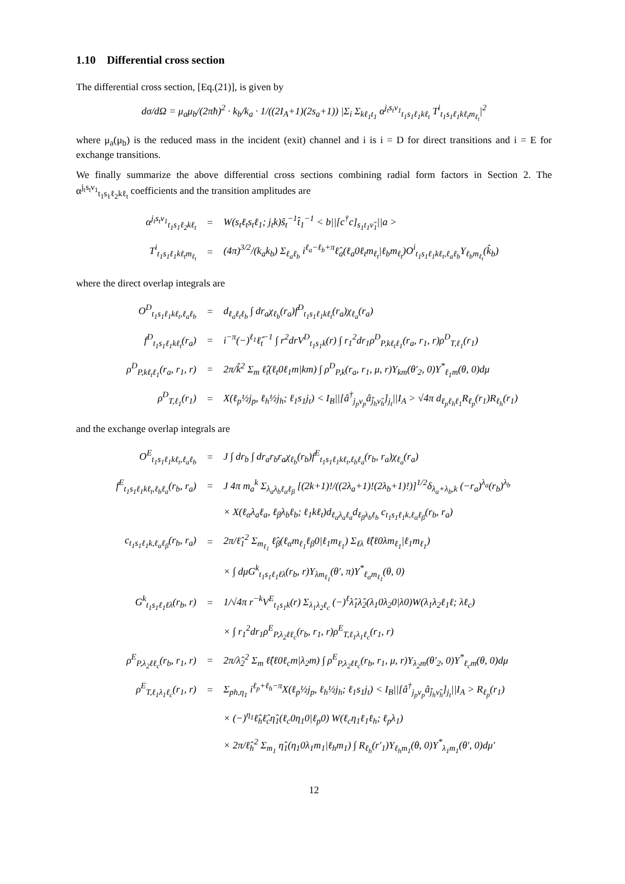1.10 Differential cross section
The differential cross section, [Eq.(21)], is given by
dσ/dΩ = μ<sub>a</sub>μ<sub>b</sub>/(2πħ)<sup>2</sup> · k<sub>b</sub>/k<sub>a</sub> · 1/((2I<sub>A</sub>+1)(2s<sub>a</sub>+1)) |Σ<sub>i</sub> Σ<sub>kℓ<sub>1</sub>t<sub>1</sub></sub> α<sup>j<sub>t</sub>s<sub>t</sub>ν<sub>1</sub></sup><sub>t<sub>1</sub>s<sub>1</sub>ℓ<sub>1</sub>kℓ<sub>t</sub></sub> T<sup>i</sup><sub>t<sub>1</sub>s<sub>1</sub>ℓ<sub>1</sub>kℓ<sub>t</sub>m<sub>ℓ<sub>t</sub></sub></sub>|<sup>2</sup>
where μ<sub>a</sub>(μ<sub>b</sub>) is the reduced mass in the incident (exit) channel and i is i = D for direct transitions and i = E for exchange transitions.
We finally summarize the above differential cross sections combining radial form factors in Section 2. The α<sup>j<sub>t</sub>s<sub>t</sub>ν<sub>1</sub></sup><sub>t<sub>1</sub>s<sub>1</sub>ℓ<sub>2</sub>kℓ<sub>t</sub></sub> coefficients and the transition amplitudes are
| α<sup>j<sub>t</sub>s<sub>t</sub>ν<sub>1</sub></sup><sub>t<sub>1</sub>s<sub>1</sub>ℓ<sub>2</sub>kℓ<sub>t</sub></sub> | = | W(s<sub>t</sub>ℓ<sub>t</sub>s<sub>t</sub>ℓ<sub>1</sub>; j<sub>t</sub>k)ŝ<sub>t</sub><sup>−1</sup>t̂<sub>1</sub><sup>−1</sup> < b//[c<sup>†</sup>c]<sub>s<sub>1</sub>t<sub>1</sub>ν̃<sub>1</sub></sub>//a > |
| T<sup>i</sup><sub>t<sub>1</sub>s<sub>1</sub>ℓ<sub>1</sub>kℓ<sub>t</sub>m<sub>ℓ<sub>t</sub></sub></sub> | = | (4π)<sup>3/2</sup>/(k<sub>a</sub>k<sub>b</sub>) Σ<sub>ℓ<sub>a</sub>ℓ<sub>b</sub></sub> i<sup>ℓ<sub>a</sub>−ℓ<sub>b</sub>+π</sup>ℓ̂<sub>a</sub>(ℓ<sub>a</sub>0ℓ<sub>t</sub>m<sub>ℓ<sub>t</sub></sub>/ℓ<sub>b</sub>m<sub>ℓ<sub>t</sub></sub>)O<sup>i</sup><sub>t<sub>1</sub>s<sub>1</sub>ℓ<sub>1</sub>kℓ<sub>t</sub>,ℓ<sub>a</sub>ℓ<sub>b</sub></sub>Y<sub>ℓ<sub>b</sub>m<sub>ℓ<sub>t</sub></sub></sub>(k̂<sub>b</sub>) |
where the direct overlap integrals are
| O<sup>D</sup><sub>t<sub>1</sub>s<sub>1</sub>ℓ<sub>1</sub>kℓ<sub>t</sub>,ℓ<sub>a</sub>ℓ<sub>b</sub></sub> | = | d<sub>ℓ<sub>a</sub>ℓ<sub>t</sub>ℓ<sub>b</sub></sub> ∫ dr<sub>a</sub>χ<sub>ℓ<sub>b</sub></sub>(r<sub>a</sub>)f<sup>D</sup><sub>t<sub>1</sub>s<sub>1</sub>ℓ<sub>1</sub>kℓ<sub>t</sub></sub>(r<sub>a</sub>)χ<sub>ℓ<sub>a</sub></sub>(r<sub>a</sub>) |
| f<sup>D</sup><sub>t<sub>1</sub>s<sub>1</sub>ℓ<sub>1</sub>kℓ<sub>t</sub></sub>(r<sub>a</sub>) | = | i<sup>−π</sup>(−)<sup>ℓ<sub>1</sub></sup>ℓ̂<sub>t</sub><sup>−1</sup> ∫ r<sup>2</sup>drV<sup>D</sup><sub>t<sub>1</sub>s<sub>1</sub>k</sub>(r) ∫ r<sub>1</sub><sup>2</sup>dr<sub>1</sub>ρ<sup>D</sup><sub>P,kℓ<sub>t</sub>ℓ<sub>1</sub></sub>(r<sub>a</sub>, r<sub>1</sub>, r)ρ<sup>D</sup><sub>T,ℓ<sub>1</sub></sub>(r<sub>1</sub>) |
| ρ<sup>D</sup><sub>P,kℓ<sub>t</sub>ℓ<sub>1</sub></sub>(r<sub>a</sub>, r<sub>1</sub>, r) | = | 2π/k̂<sup>2</sup> Σ<sub>m</sub> ℓ̂<sub>t</sub>(ℓ<sub>t</sub>0ℓ<sub>1</sub>m/km) ∫ ρ<sup>D</sup><sub>P,k</sub>(r<sub>a</sub>, r<sub>1</sub>, μ, r)Y<sub>km</sub>(θ′<sub>2</sub>, 0)Y<sup>*</sup><sub>ℓ<sub>1</sub>m</sub>(θ, 0)dμ |
| ρ<sup>D</sup><sub>T,ℓ<sub>1</sub></sub>(r<sub>1</sub>) | = | X(ℓ<sub>p</sub>½j<sub>p</sub>, ℓ<sub>h</sub>½j<sub>h</sub>; ℓ<sub>1</sub>s<sub>1</sub>j<sub>t</sub>) < I<sub>B</sub>//[â<sup>†</sup><sub>j<sub>p</sub>ν<sub>p</sub></sub>â<sub>j̃<sub>h</sub>ν̃<sub>h</sub></sub>]<sub>j<sub>t</sub></sub>//I<sub>A</sub> > √4π d<sub>ℓ<sub>p</sub>ℓ<sub>h</sub>ℓ<sub>1</sub></sub>R<sub>ℓ<sub>p</sub></sub>(r<sub>1</sub>)R<sub>ℓ<sub>h</sub></sub>(r<sub>1</sub>) |
and the exchange overlap integrals are
| O<sup>E</sup><sub>t<sub>1</sub>s<sub>1</sub>ℓ<sub>1</sub>kℓ<sub>t</sub>,ℓ<sub>a</sub>ℓ<sub>b</sub></sub> | = | J ∫ dr<sub>b</sub> ∫ dr<sub>a</sub>r<sub>b</sub>r<sub>a</sub>χ<sub>ℓ<sub>b</sub></sub>(r<sub>b</sub>)f<sup>E</sup><sub>t<sub>1</sub>s<sub>1</sub>ℓ<sub>1</sub>kℓ<sub>t</sub>,ℓ<sub>b</sub>ℓ<sub>a</sub></sub>(r<sub>b</sub>, r<sub>a</sub>)χ<sub>ℓ<sub>a</sub></sub>(r<sub>a</sub>) |
| f<sup>E</sup><sub>t<sub>1</sub>s<sub>1</sub>ℓ<sub>1</sub>kℓ<sub>t</sub>,ℓ<sub>b</sub>ℓ<sub>a</sub></sub>(r<sub>b</sub>, r<sub>a</sub>) | = | J 4π m<sub>a</sub><sup>k</sup> Σ<sub>λ<sub>a</sub>λ<sub>b</sub>ℓ<sub>α</sub>ℓ<sub>β</sub></sub> [(2k+1)!/((2λ<sub>a</sub>+1)!(2λ<sub>b</sub>+1)!)]<sup>1/2</sup>δ<sub>λ<sub>a</sub>+λ<sub>b</sub>,k</sub> (−r<sub>a</sub>)<sup>λ<sub>a</sub></sup>(r<sub>b</sub>)<sup>λ<sub>b</sub></sup> |
| | | × X(ℓ<sub>α</sub>λ<sub>a</sub>ℓ<sub>a</sub>, ℓ<sub>β</sub>λ<sub>b</sub>ℓ<sub>b</sub>; ℓ<sub>1</sub>kℓ<sub>t</sub>)d<sub>ℓ<sub>α</sub>λ<sub>a</sub>ℓ<sub>a</sub></sub>d<sub>ℓ<sub>β</sub>λ<sub>b</sub>ℓ<sub>b</sub></sub> c<sub>t<sub>1</sub>s<sub>1</sub>ℓ<sub>1</sub>k,ℓ<sub>α</sub>ℓ<sub>β</sub></sub>(r<sub>b</sub>, r<sub>a</sub>) |
| c<sub>t<sub>1</sub>s<sub>1</sub>ℓ<sub>1</sub>k,ℓ<sub>α</sub>ℓ<sub>β</sub></sub>(r<sub>b</sub>, r<sub>a</sub>) | = | 2π/ℓ̂<sub>1</sub><sup>2</sup> Σ<sub>m<sub>ℓ<sub>1</sub></sub></sub> ℓ̂<sub>β</sub>(ℓ<sub>α</sub>m<sub>ℓ<sub>1</sub></sub>ℓ<sub>β</sub>0/ℓ<sub>1</sub>m<sub>ℓ<sub>1</sub></sub>) Σ<sub>ℓλ</sub> ℓ̂(ℓ0λm<sub>ℓ<sub>1</sub></sub>/ℓ<sub>1</sub>m<sub>ℓ<sub>1</sub></sub>) |
| | | × ∫ dμG<sup>k</sup><sub>t<sub>1</sub>s<sub>1</sub>ℓ<sub>1</sub>ℓλ</sub>(r<sub>b</sub>, r)Y<sub>λm<sub>ℓ<sub>1</sub></sub></sub>(θ′, π)Y<sup>*</sup><sub>ℓ<sub>α</sub>m<sub>ℓ<sub>1</sub></sub></sub>(θ, 0) |
| G<sup>k</sup><sub>t<sub>1</sub>s<sub>1</sub>ℓ<sub>1</sub>ℓλ</sub>(r<sub>b</sub>, r) | = | 1/√4π r<sup>−k</sup>V<sup>E</sup><sub>t<sub>1</sub>s<sub>1</sub>k</sub>(r) Σ<sub>λ<sub>1</sub>λ<sub>2</sub>ℓ<sub>c</sub></sub> (−)<sup>ℓ</sup>λ̂<sub>1</sub>λ̂<sub>2</sub>(λ<sub>1</sub>0λ<sub>2</sub>0/λ0)W(λ<sub>1</sub>λ<sub>2</sub>ℓ<sub>1</sub>ℓ; λℓ<sub>c</sub>) |
| | | × ∫ r<sub>1</sub><sup>2</sup>dr<sub>1</sub>ρ<sup>E</sup><sub>P,λ<sub>2</sub>ℓℓ<sub>c</sub></sub>(r<sub>b</sub>, r<sub>1</sub>, r)ρ<sup>E</sup><sub>T,ℓ<sub>1</sub>λ<sub>1</sub>ℓ<sub>c</sub></sub>(r<sub>1</sub>, r) |
| ρ<sup>E</sup><sub>P,λ<sub>2</sub>ℓℓ<sub>c</sub></sub>(r<sub>b</sub>, r<sub>1</sub>, r) | = | 2π/λ̂<sub>2</sub><sup>2</sup> Σ<sub>m</sub> ℓ̂(ℓ0ℓ<sub>c</sub>m/λ<sub>2</sub>m) ∫ ρ<sup>E</sup><sub>P,λ<sub>2</sub>ℓℓ<sub>c</sub></sub>(r<sub>b</sub>, r<sub>1</sub>, μ, r)Y<sub>λ<sub>2</sub>m</sub>(θ′<sub>2</sub>, 0)Y<sup>*</sup><sub>ℓ<sub>c</sub>m</sub>(θ, 0)dμ |
| ρ<sup>E</sup><sub>T,ℓ<sub>1</sub>λ<sub>1</sub>ℓ<sub>c</sub></sub>(r<sub>1</sub>, r) | = | Σ<sub>ph,η<sub>1</sub></sub> i<sup>ℓ<sub>p</sub>+ℓ<sub>h</sub>−π</sup>X(ℓ<sub>p</sub>½j<sub>p</sub>, ℓ<sub>h</sub>½j<sub>h</sub>; ℓ<sub>1</sub>s<sub>1</sub>j<sub>t</sub>) < I<sub>B</sub>//[â<sup>†</sup><sub>j<sub>p</sub>ν<sub>p</sub></sub>â<sub>j̃<sub>h</sub>ν̃<sub>h</sub></sub>]<sub>j<sub>t</sub></sub>//I<sub>A</sub> > R<sub>ℓ<sub>p</sub></sub>(r<sub>1</sub>) |
| | | × (−)<sup>η<sub>1</sub></sup>ℓ̂<sub>h</sub>ℓ̂<sub>c</sub>η̂<sub>1</sub>(ℓ<sub>c</sub>0η<sub>1</sub>0/ℓ<sub>p</sub>0) W(ℓ<sub>c</sub>η<sub>1</sub>ℓ<sub>1</sub>ℓ<sub>h</sub>; ℓ<sub>p</sub>λ<sub>1</sub>) |
| | | × 2π/ℓ̂<sub>h</sub><sup>2</sup> Σ<sub>m<sub>1</sub></sub> η̂<sub>1</sub>(η<sub>1</sub>0λ<sub>1</sub>m<sub>1</sub>/ℓ<sub>h</sub>m<sub>1</sub>) ∫ R<sub>ℓ<sub>h</sub></sub>(r′<sub>1</sub>)Y<sub>ℓ<sub>h</sub>m<sub>1</sub></sub>(θ, 0)Y<sup>*</sup><sub>λ<sub>1</sub>m<sub>1</sub></sub>(θ′, 0)dμ′ |
12